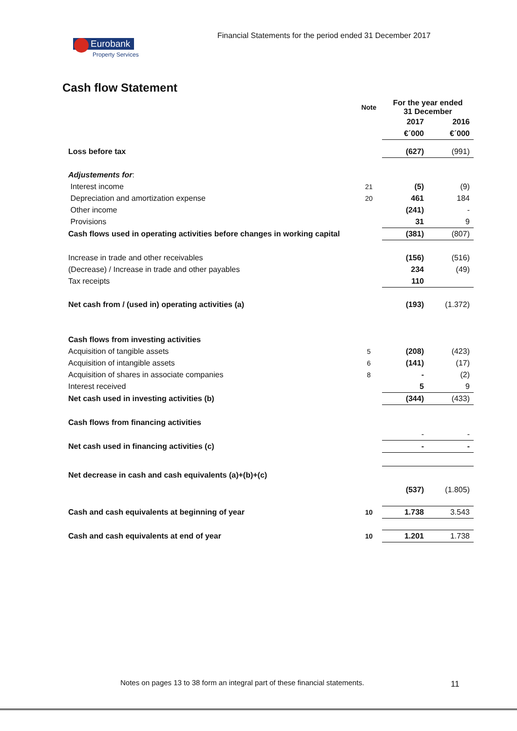Financial Statements for the period ended 31 December 2017
Eurobank
Property Services
Cash flow Statement
| | Note | For the year ended 31 December | |
| | | 2017 | 2016 |
| | | €´000 | €´000 |
| Loss before tax | | (627) | (991) |
| Adjustements for : | | | |
| Interest income | 21 | (5) | (9) |
| Depreciation and amortization expense | 20 | 461 | 184 |
| Other income | | (241) | - |
| Provisions | | 31 | 9 |
| Cash flows used in operating activities before changes in working capital | | (381) | (807) |
| Increase in trade and other receivables | | (156) | (516) |
| (Decrease) / Increase in trade and other payables | | 234 | (49) |
| Tax receipts | | 110 | |
| Net cash from / (used in) operating activities (a) | | (193) | (1.372) |
| Cash flows from investing activities | | | |
| Acquisition of tangible assets | 5 | (208) | (423) |
| Acquisition of intangible assets | 6 | (141) | (17) |
| Acquisition of shares in associate companies | 8 | - | (2) |
| Interest received | | 5 | 9 |
| Net cash used in investing activities (b) | | (344) | (433) |
| Cash flows from financing activities | | | |
| | | - | - |
| Net cash used in financing activities (c) | | - | - |
| Net decrease in cash and cash equivalents (a)+(b)+(c) | | (537) | (1.805) |
| Cash and cash equivalents at beginning of year | 10 | 1.738 | 3.543 |
| Cash and cash equivalents at end of year | 10 | 1.201 | 1.738 |
Notes on pages 13 to 38 form an integral part of these financial statements.
11